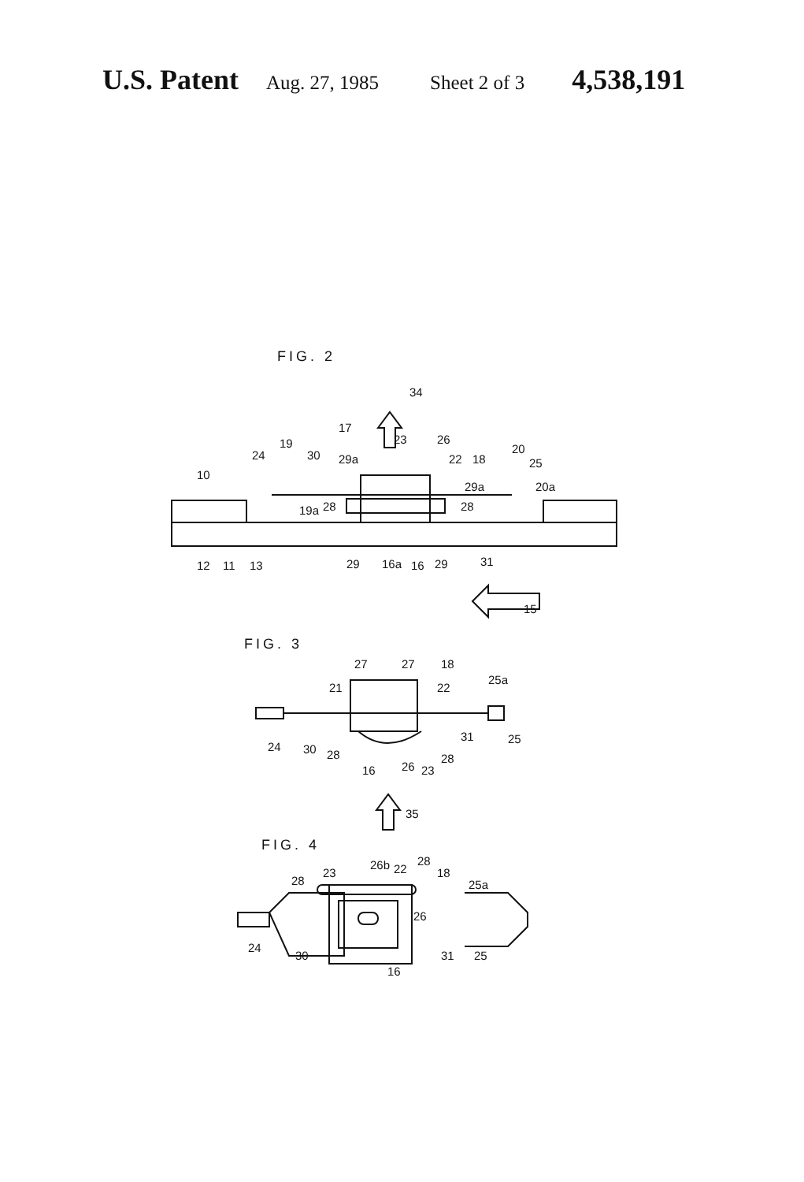U.S. Patent Aug. 27, 1985 Sheet 2 of 3 4,538,191
FIG. 2
10
24
19
30
17
29a
23
26
22
18
20
25
20a
29a
28
28
19a
34
12
11
13
29
16a
16
29
31
15
FIG. 3
27
27
18
25a
21
22
24
30
28
16
26
23
28
31
25
35
FIG. 4
23
28
26b
22
28
18
25a
26
24
30
31
25
16